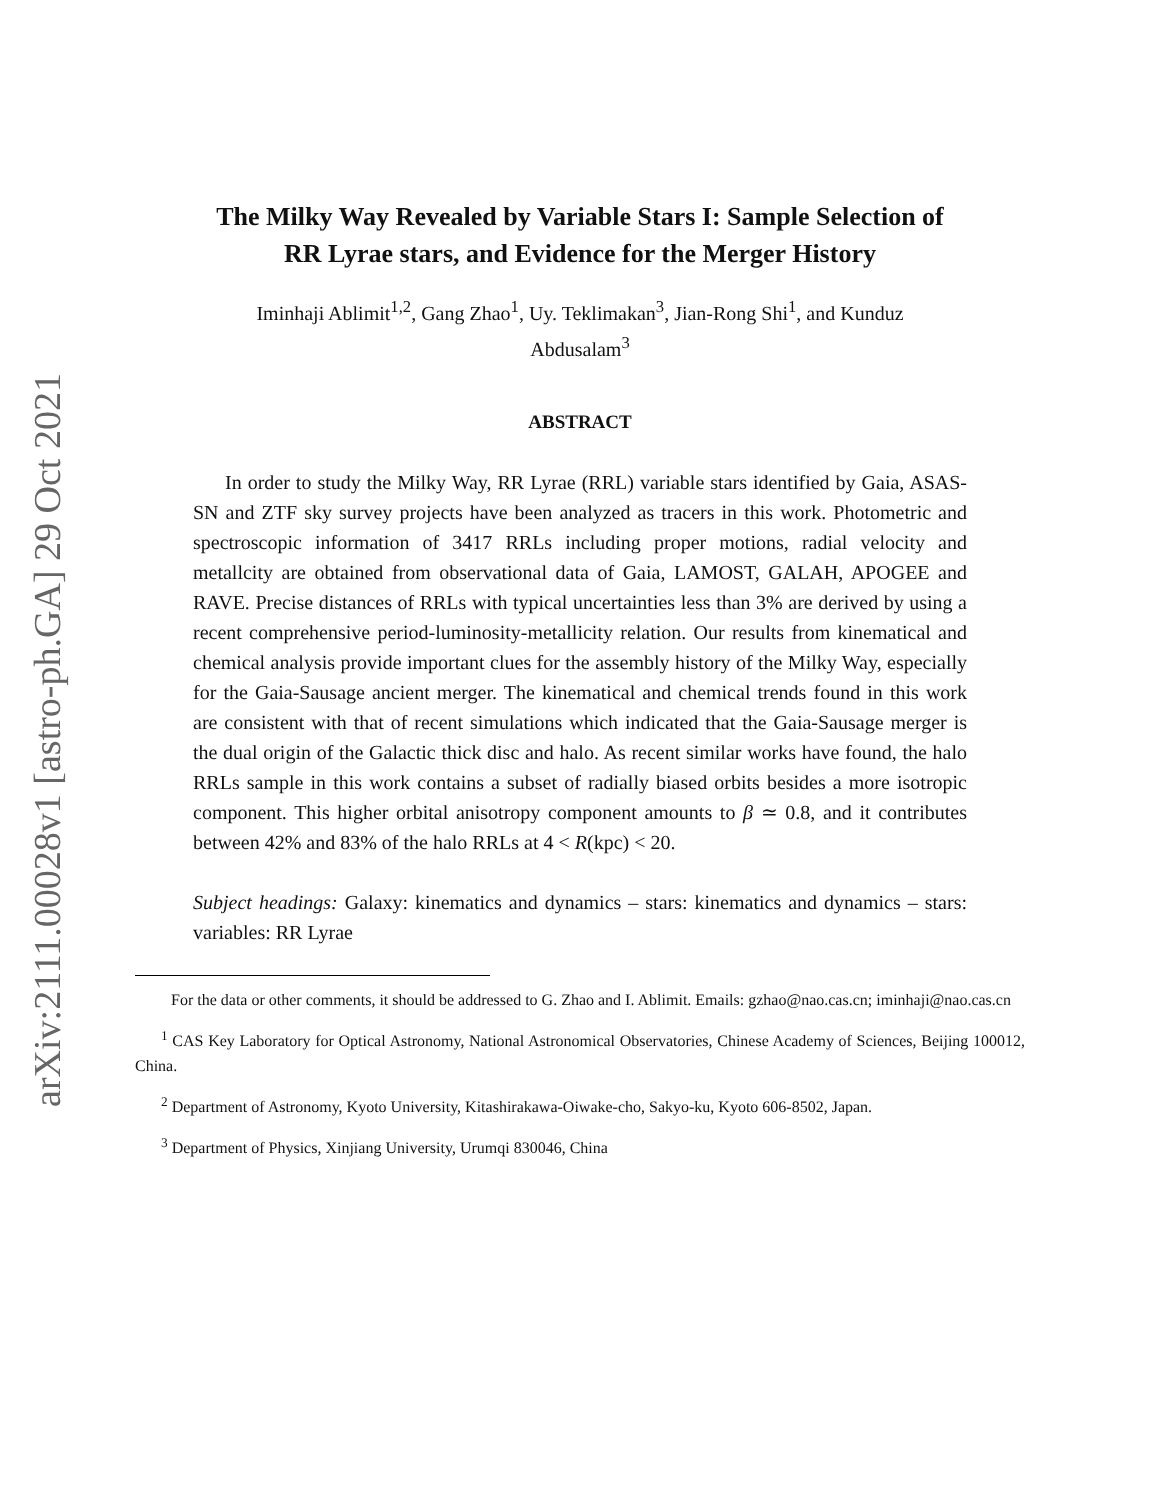arXiv:2111.00028v1 [astro-ph.GA] 29 Oct 2021
The Milky Way Revealed by Variable Stars I: Sample Selection of
RR Lyrae stars, and Evidence for the Merger History
Iminhaji Ablimit<sup>1,2</sup>, Gang Zhao<sup>1</sup>, Uy. Teklimakan<sup>3</sup>, Jian-Rong Shi<sup>1</sup>, and Kunduz
Abdusalam<sup>3</sup>
ABSTRACT
In order to study the Milky Way, RR Lyrae (RRL) variable stars identified by Gaia, ASAS-SN and ZTF sky survey projects have been analyzed as tracers in this work. Photometric and spectroscopic information of 3417 RRLs including proper motions, radial velocity and metallcity are obtained from observational data of Gaia, LAMOST, GALAH, APOGEE and RAVE. Precise distances of RRLs with typical uncertainties less than 3% are derived by using a recent comprehensive period-luminosity-metallicity relation. Our results from kinematical and chemical analysis provide important clues for the assembly history of the Milky Way, especially for the Gaia-Sausage ancient merger. The kinematical and chemical trends found in this work are consistent with that of recent simulations which indicated that the Gaia-Sausage merger is the dual origin of the Galactic thick disc and halo. As recent similar works have found, the halo RRLs sample in this work contains a subset of radially biased orbits besides a more isotropic component. This higher orbital anisotropy component amounts to β ≃ 0.8, and it contributes between 42% and 83% of the halo RRLs at 4 < R(kpc) < 20.
Subject headings: Galaxy: kinematics and dynamics – stars: kinematics and dynamics – stars: variables: RR Lyrae
For the data or other comments, it should be addressed to G. Zhao and I. Ablimit. Emails: gzhao@nao.cas.cn; iminhaji@nao.cas.cn
<sup>1</sup> CAS Key Laboratory for Optical Astronomy, National Astronomical Observatories, Chinese Academy of Sciences, Beijing 100012, China.
<sup>2</sup> Department of Astronomy, Kyoto University, Kitashirakawa-Oiwake-cho, Sakyo-ku, Kyoto 606-8502, Japan.
<sup>3</sup> Department of Physics, Xinjiang University, Urumqi 830046, China